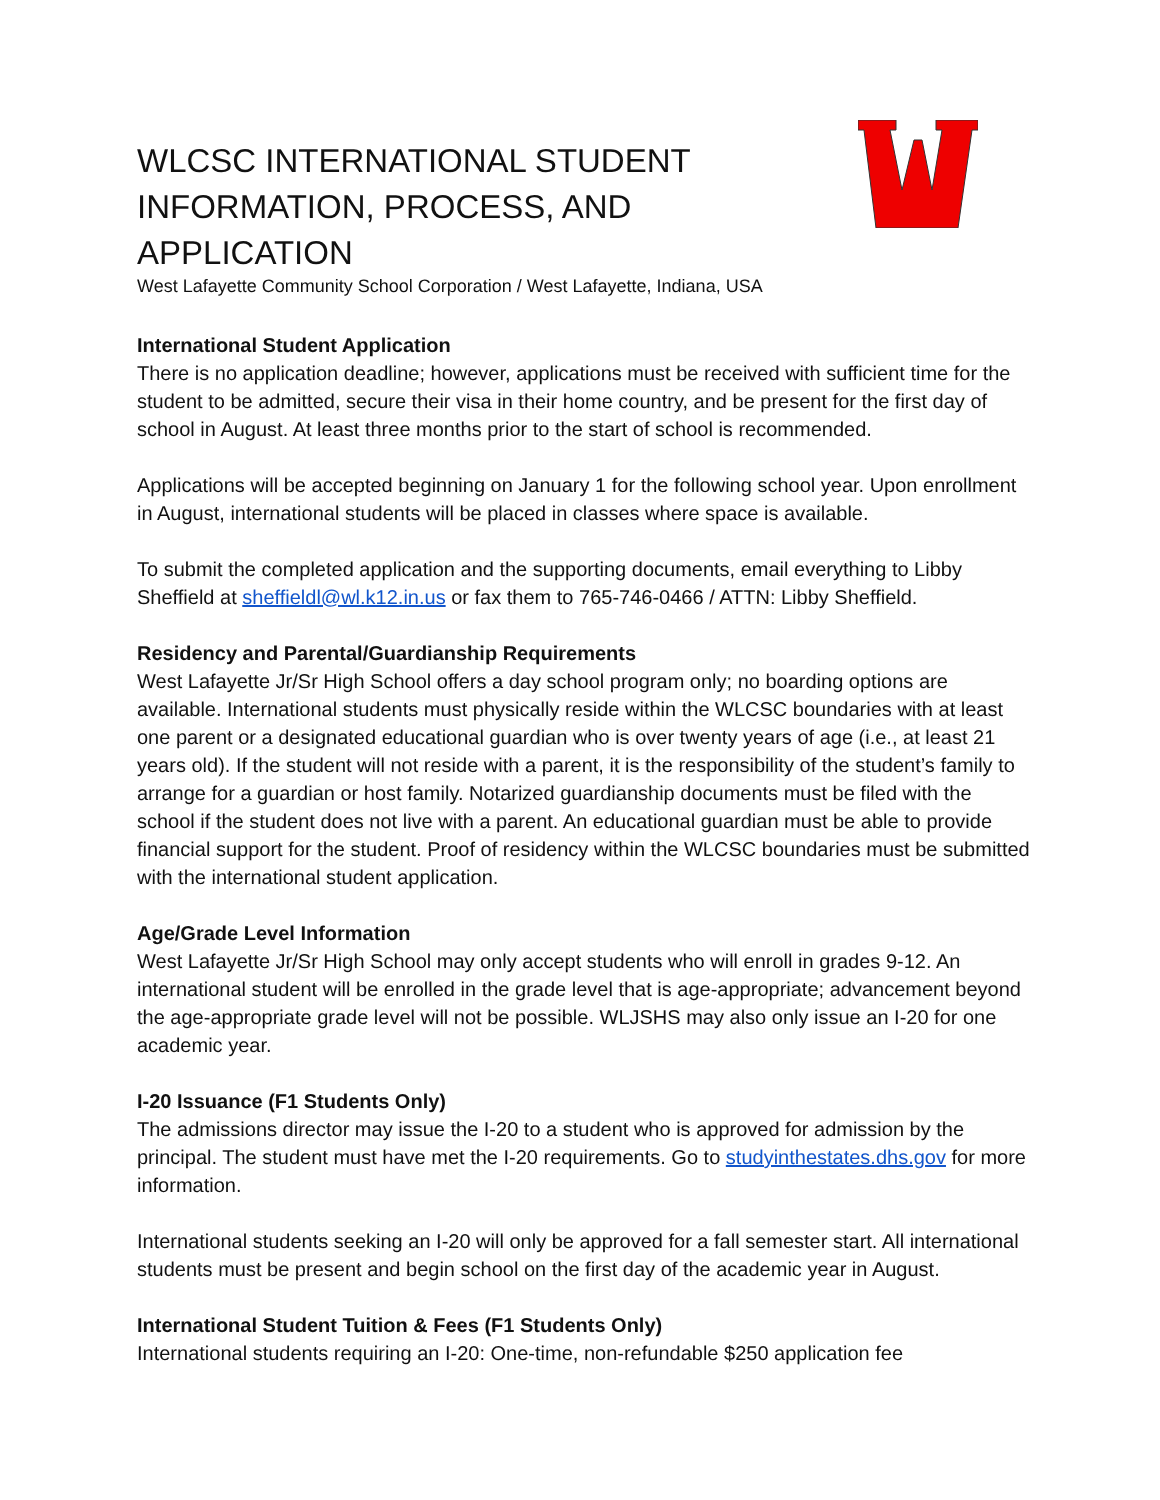WLCSC INTERNATIONAL STUDENT INFORMATION, PROCESS, AND APPLICATION
West Lafayette Community School Corporation / West Lafayette, Indiana, USA
International Student Application
There is no application deadline; however, applications must be received with sufficient time for the student to be admitted, secure their visa in their home country, and be present for the first day of school in August. At least three months prior to the start of school is recommended.
Applications will be accepted beginning on January 1 for the following school year. Upon enrollment in August, international students will be placed in classes where space is available.
To submit the completed application and the supporting documents, email everything to Libby Sheffield at sheffieldl@wl.k12.in.us or fax them to 765-746-0466 / ATTN: Libby Sheffield.
Residency and Parental/Guardianship Requirements
West Lafayette Jr/Sr High School offers a day school program only; no boarding options are available. International students must physically reside within the WLCSC boundaries with at least one parent or a designated educational guardian who is over twenty years of age (i.e., at least 21 years old). If the student will not reside with a parent, it is the responsibility of the student’s family to arrange for a guardian or host family. Notarized guardianship documents must be filed with the school if the student does not live with a parent. An educational guardian must be able to provide financial support for the student. Proof of residency within the WLCSC boundaries must be submitted with the international student application.
Age/Grade Level Information
West Lafayette Jr/Sr High School may only accept students who will enroll in grades 9-12. An international student will be enrolled in the grade level that is age-appropriate; advancement beyond the age-appropriate grade level will not be possible. WLJSHS may also only issue an I-20 for one academic year.
I-20 Issuance (F1 Students Only)
The admissions director may issue the I-20 to a student who is approved for admission by the principal. The student must have met the I-20 requirements. Go to studyinthestates.dhs.gov for more information.
International students seeking an I-20 will only be approved for a fall semester start. All international students must be present and begin school on the first day of the academic year in August.
International Student Tuition & Fees (F1 Students Only)
International students requiring an I-20: One-time, non-refundable $250 application fee